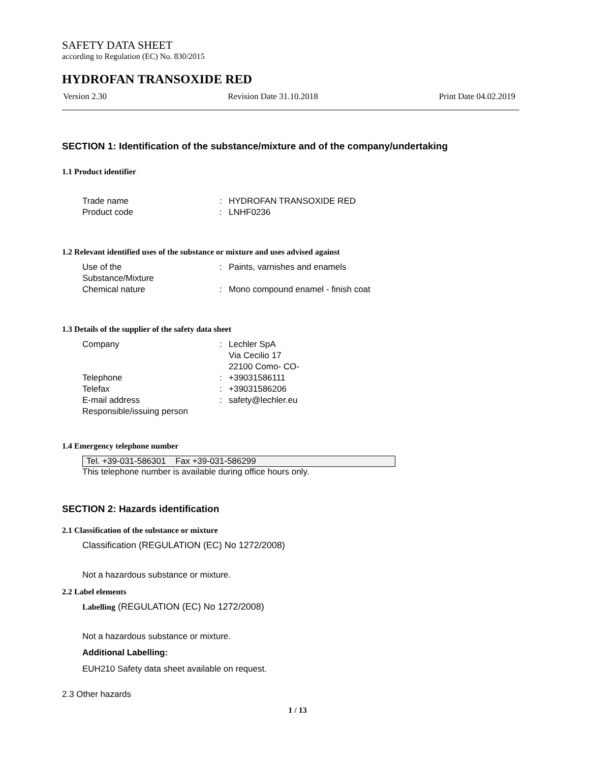SAFETY DATA SHEET
according to Regulation (EC) No. 830/2015
HYDROFAN TRANSOXIDE RED
Version 2.30 Revision Date 31.10.2018 Print Date 04.02.2019
SECTION 1: Identification of the substance/mixture and of the company/undertaking
1.1 Product identifier
| Trade name | : | HYDROFAN TRANSOXIDE RED |
| Product code | : | LNHF0236 |
1.2 Relevant identified uses of the substance or mixture and uses advised against
| Use of the Substance/Mixture | : | Paints, varnishes and enamels |
| Chemical nature | : | Mono compound enamel - finish coat |
1.3 Details of the supplier of the safety data sheet
| Company | : | Lechler SpA Via Cecilio 17 22100 Como- CO- |
| Telephone | : | +39031586111 |
| Telefax | : | +39031586206 |
| E-mail address | : | safety@lechler.eu |
| Responsible/issuing person | | |
1.4 Emergency telephone number
Tel. +39-031-586301 Fax +39-031-586299
This telephone number is available during office hours only.
SECTION 2: Hazards identification
2.1 Classification of the substance or mixture
Classification (REGULATION (EC) No 1272/2008)
Not a hazardous substance or mixture.
2.2 Label elements
Labelling (REGULATION (EC) No 1272/2008)
Not a hazardous substance or mixture.
Additional Labelling:
EUH210 Safety data sheet available on request.
2.3 Other hazards
1 / 13